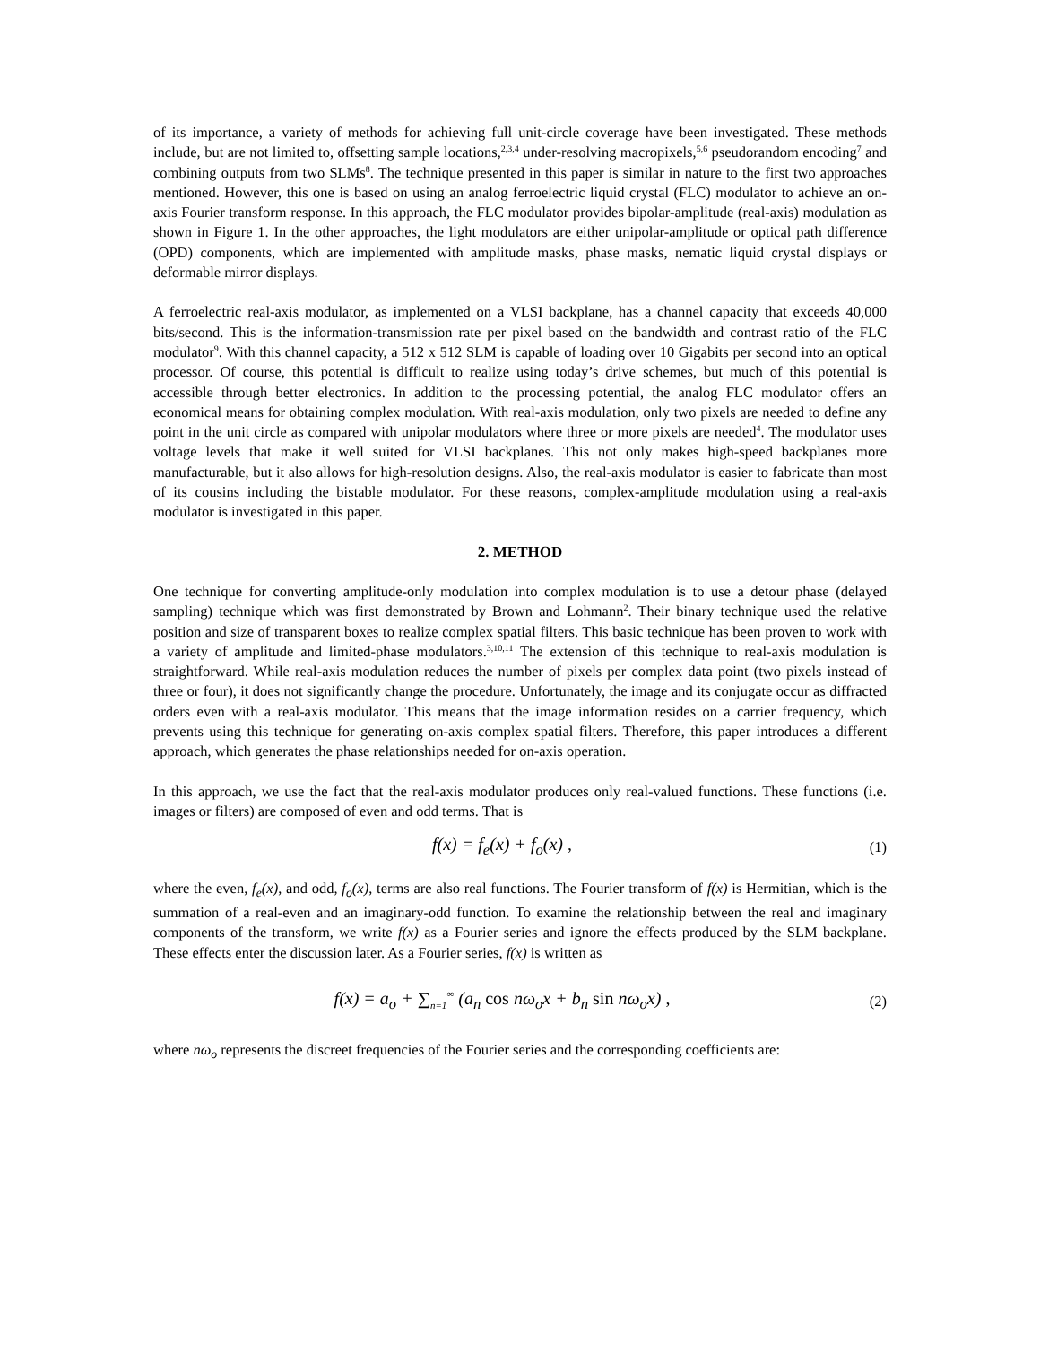of its importance, a variety of methods for achieving full unit-circle coverage have been investigated. These methods include, but are not limited to, offsetting sample locations,<sup>2,3,4</sup> under-resolving macropixels,<sup>5,6</sup> pseudorandom encoding<sup>7</sup> and combining outputs from two SLMs<sup>8</sup>. The technique presented in this paper is similar in nature to the first two approaches mentioned. However, this one is based on using an analog ferroelectric liquid crystal (FLC) modulator to achieve an on-axis Fourier transform response. In this approach, the FLC modulator provides bipolar-amplitude (real-axis) modulation as shown in Figure 1. In the other approaches, the light modulators are either unipolar-amplitude or optical path difference (OPD) components, which are implemented with amplitude masks, phase masks, nematic liquid crystal displays or deformable mirror displays.
A ferroelectric real-axis modulator, as implemented on a VLSI backplane, has a channel capacity that exceeds 40,000 bits/second. This is the information-transmission rate per pixel based on the bandwidth and contrast ratio of the FLC modulator<sup>9</sup>. With this channel capacity, a 512 x 512 SLM is capable of loading over 10 Gigabits per second into an optical processor. Of course, this potential is difficult to realize using today’s drive schemes, but much of this potential is accessible through better electronics. In addition to the processing potential, the analog FLC modulator offers an economical means for obtaining complex modulation. With real-axis modulation, only two pixels are needed to define any point in the unit circle as compared with unipolar modulators where three or more pixels are needed<sup>4</sup>. The modulator uses voltage levels that make it well suited for VLSI backplanes. This not only makes high-speed backplanes more manufacturable, but it also allows for high-resolution designs. Also, the real-axis modulator is easier to fabricate than most of its cousins including the bistable modulator. For these reasons, complex-amplitude modulation using a real-axis modulator is investigated in this paper.
2. METHOD
One technique for converting amplitude-only modulation into complex modulation is to use a detour phase (delayed sampling) technique which was first demonstrated by Brown and Lohmann<sup>2</sup>. Their binary technique used the relative position and size of transparent boxes to realize complex spatial filters. This basic technique has been proven to work with a variety of amplitude and limited-phase modulators.<sup>3,10,11</sup> The extension of this technique to real-axis modulation is straightforward. While real-axis modulation reduces the number of pixels per complex data point (two pixels instead of three or four), it does not significantly change the procedure. Unfortunately, the image and its conjugate occur as diffracted orders even with a real-axis modulator. This means that the image information resides on a carrier frequency, which prevents using this technique for generating on-axis complex spatial filters. Therefore, this paper introduces a different approach, which generates the phase relationships needed for on-axis operation.
In this approach, we use the fact that the real-axis modulator produces only real-valued functions. These functions (i.e. images or filters) are composed of even and odd terms. That is
f(x) = f<sub>e</sub>(x) + f<sub>o</sub>(x) ,
(1)
where the even, f<sub>e</sub>(x), and odd, f<sub>o</sub>(x), terms are also real functions. The Fourier transform of f(x) is Hermitian, which is the summation of a real-even and an imaginary-odd function. To examine the relationship between the real and imaginary components of the transform, we write f(x) as a Fourier series and ignore the effects produced by the SLM backplane. These effects enter the discussion later. As a Fourier series, f(x) is written as
f(x) = a<sub>o</sub> + ∑<sub>n=1</sub><sup>∞</sup> (a<sub>n</sub> cos nω<sub>o</sub>x + b<sub>n</sub> sin nω<sub>o</sub>x) ,
(2)
where nω<sub>o</sub> represents the discreet frequencies of the Fourier series and the corresponding coefficients are: